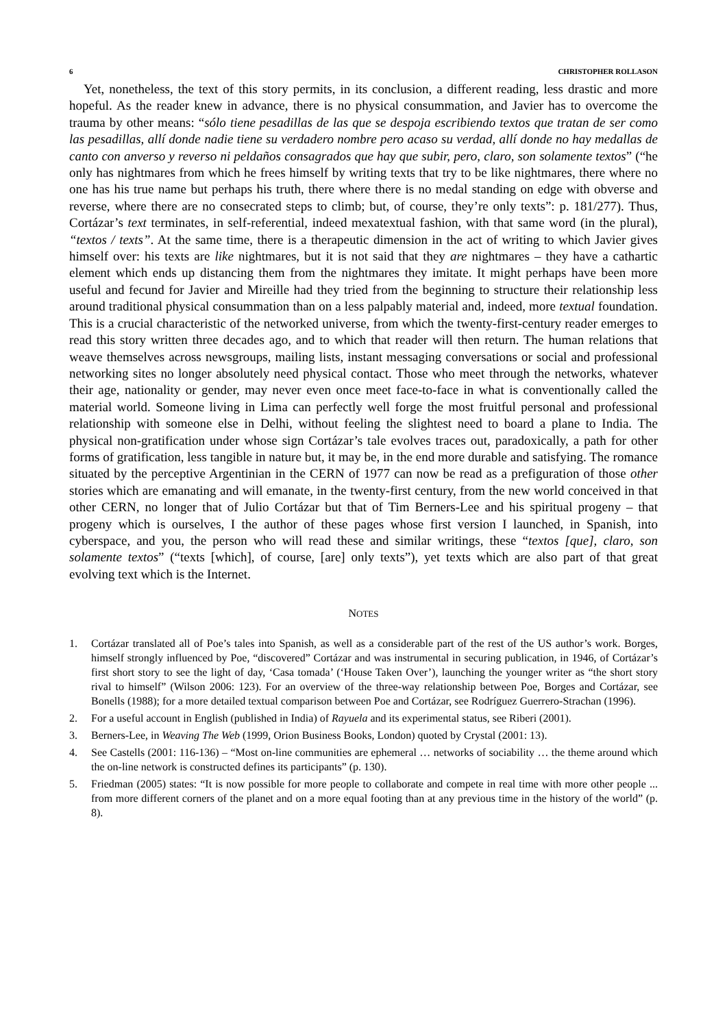6 CHRISTOPHER ROLLASON
Yet, nonetheless, the text of this story permits, in its conclusion, a different reading, less drastic and more hopeful. As the reader knew in advance, there is no physical consummation, and Javier has to overcome the trauma by other means: “sólo tiene pesadillas de las que se despoja escribiendo textos que tratan de ser como las pesadillas, allí donde nadie tiene su verdadero nombre pero acaso su verdad, allí donde no hay medallas de canto con anverso y reverso ni peldaños consagrados que hay que subir, pero, claro, son solamente textos” (“he only has nightmares from which he frees himself by writing texts that try to be like nightmares, there where no one has his true name but perhaps his truth, there where there is no medal standing on edge with obverse and reverse, where there are no consecrated steps to climb; but, of course, they’re only texts”: p. 181/277). Thus, Cortázar’s text terminates, in self-referential, indeed mexatextual fashion, with that same word (in the plural), “textos / texts”. At the same time, there is a therapeutic dimension in the act of writing to which Javier gives himself over: his texts are like nightmares, but it is not said that they are nightmares – they have a cathartic element which ends up distancing them from the nightmares they imitate. It might perhaps have been more useful and fecund for Javier and Mireille had they tried from the beginning to structure their relationship less around traditional physical consummation than on a less palpably material and, indeed, more textual foundation. This is a crucial characteristic of the networked universe, from which the twenty-first-century reader emerges to read this story written three decades ago, and to which that reader will then return. The human relations that weave themselves across newsgroups, mailing lists, instant messaging conversations or social and professional networking sites no longer absolutely need physical contact. Those who meet through the networks, whatever their age, nationality or gender, may never even once meet face-to-face in what is conventionally called the material world. Someone living in Lima can perfectly well forge the most fruitful personal and professional relationship with someone else in Delhi, without feeling the slightest need to board a plane to India. The physical non-gratification under whose sign Cortázar’s tale evolves traces out, paradoxically, a path for other forms of gratification, less tangible in nature but, it may be, in the end more durable and satisfying. The romance situated by the perceptive Argentinian in the CERN of 1977 can now be read as a prefiguration of those other stories which are emanating and will emanate, in the twenty-first century, from the new world conceived in that other CERN, no longer that of Julio Cortázar but that of Tim Berners-Lee and his spiritual progeny – that progeny which is ourselves, I the author of these pages whose first version I launched, in Spanish, into cyberspace, and you, the person who will read these and similar writings, these “textos [que], claro, son solamente textos” (“texts [which], of course, [are] only texts”), yet texts which are also part of that great evolving text which is the Internet.
NOTES
1. Cortázar translated all of Poe’s tales into Spanish, as well as a considerable part of the rest of the US author’s work. Borges, himself strongly influenced by Poe, “discovered” Cortázar and was instrumental in securing publication, in 1946, of Cortázar’s first short story to see the light of day, ‘Casa tomada’ (‘House Taken Over’), launching the younger writer as “the short story rival to himself” (Wilson 2006: 123). For an overview of the three-way relationship between Poe, Borges and Cortázar, see Bonells (1988); for a more detailed textual comparison between Poe and Cortázar, see Rodríguez Guerrero-Strachan (1996).
2. For a useful account in English (published in India) of Rayuela and its experimental status, see Riberi (2001).
3. Berners-Lee, in Weaving The Web (1999, Orion Business Books, London) quoted by Crystal (2001: 13).
4. See Castells (2001: 116-136) – “Most on-line communities are ephemeral … networks of sociability … the theme around which the on-line network is constructed defines its participants” (p. 130).
5. Friedman (2005) states: “It is now possible for more people to collaborate and compete in real time with more other people ... from more different corners of the planet and on a more equal footing than at any previous time in the history of the world” (p. 8).